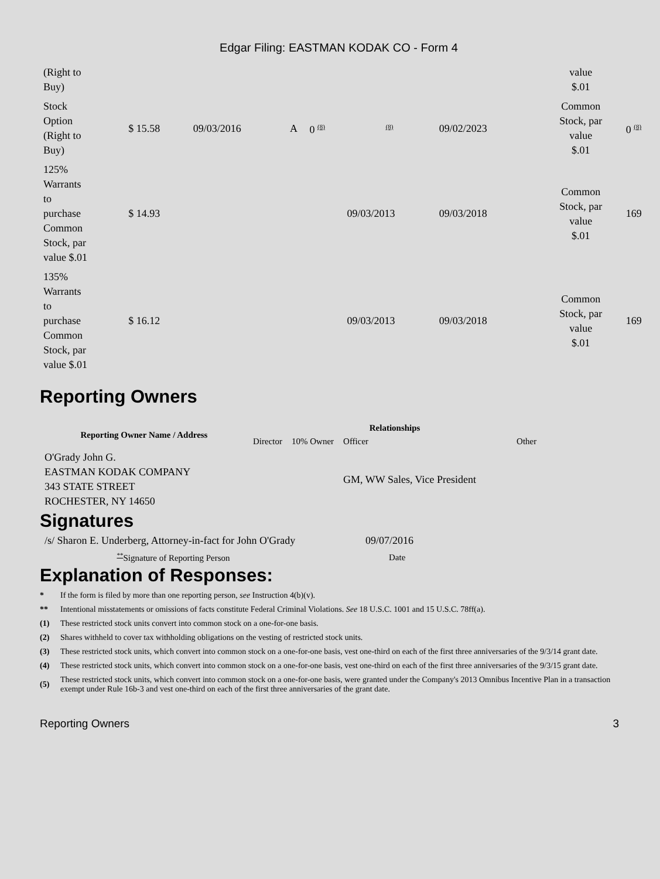Edgar Filing: EASTMAN KODAK CO - Form 4
| (Right to Buy) | | | | | | | | value $.01 | |
| Stock Option (Right to Buy) | $ 15.58 | 09/03/2016 | A | 0 <sup>(8)</sup> | <sup>(8)</sup> | 09/02/2023 | | Common Stock, par value $.01 | 0 <sup>(8)</sup> |
| 125% Warrants to purchase Common Stock, par value $.01 | $ 14.93 | | | | 09/03/2013 | 09/03/2018 | | Common Stock, par value $.01 | 169 |
| 135% Warrants to purchase Common Stock, par value $.01 | $ 16.12 | | | | 09/03/2013 | 09/03/2018 | | Common Stock, par value $.01 | 169 |
Reporting Owners
| Reporting Owner Name / Address | Relationships | | | |
| --- | --- | --- | --- | --- |
| | Director | 10% Owner | Officer | Other |
| O'Grady John G. EASTMAN KODAK COMPANY 343 STATE STREET ROCHESTER, NY 14650 | | | GM, WW Sales, Vice President | |
Signatures
| /s/ Sharon E. Underberg, Attorney-in-fact for John O'Grady | 09/07/2016 |
| <sup>**</sup> Signature of Reporting Person | Date |
Explanation of Responses:
* If the form is filed by more than one reporting person, see Instruction 4(b)(v).
** Intentional misstatements or omissions of facts constitute Federal Criminal Violations. See 18 U.S.C. 1001 and 15 U.S.C. 78ff(a).
(1) These restricted stock units convert into common stock on a one-for-one basis.
(2) Shares withheld to cover tax withholding obligations on the vesting of restricted stock units.
(3) These restricted stock units, which convert into common stock on a one-for-one basis, vest one-third on each of the first three anniversaries of the 9/3/14 grant date.
(4) These restricted stock units, which convert into common stock on a one-for-one basis, vest one-third on each of the first three anniversaries of the 9/3/15 grant date.
(5) These restricted stock units, which convert into common stock on a one-for-one basis, were granted under the Company's 2013 Omnibus Incentive Plan in a transaction exempt under Rule 16b-3 and vest one-third on each of the first three anniversaries of the grant date.
Reporting Owners 3